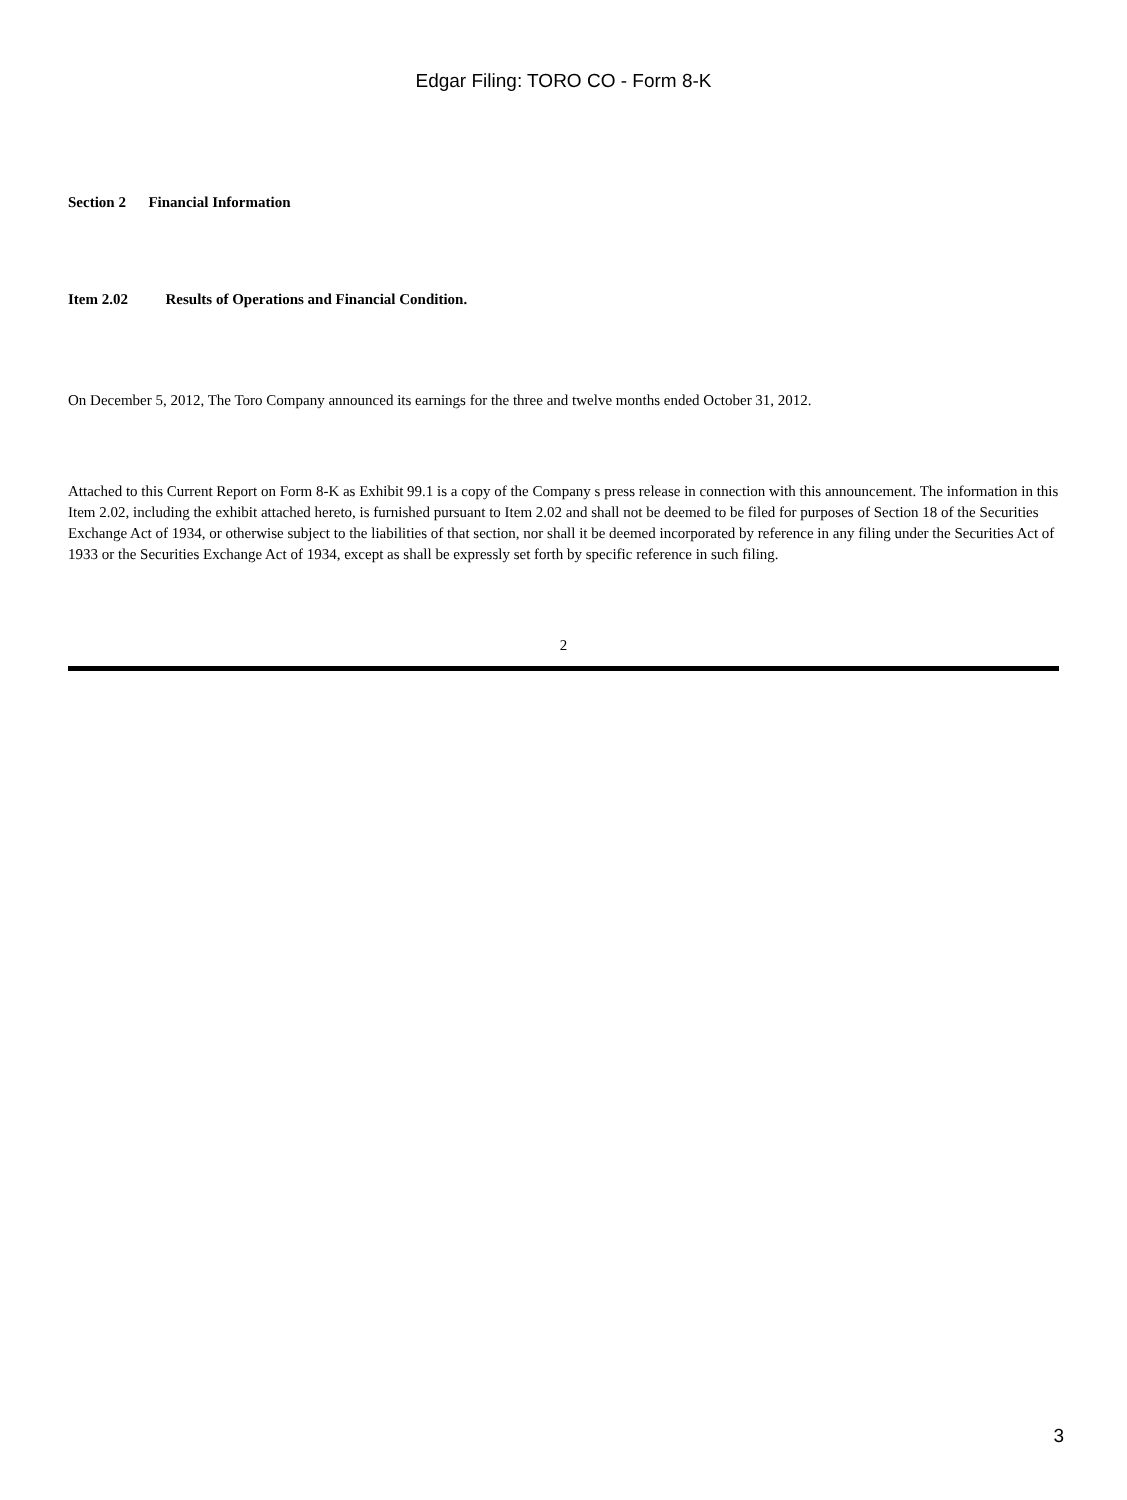Edgar Filing: TORO CO - Form 8-K
Section 2 Financial Information
Item 2.02 Results of Operations and Financial Condition.
On December 5, 2012, The Toro Company announced its earnings for the three and twelve months ended October 31, 2012.
Attached to this Current Report on Form 8-K as Exhibit 99.1 is a copy of the Company s press release in connection with this announcement. The information in this Item 2.02, including the exhibit attached hereto, is furnished pursuant to Item 2.02 and shall not be deemed to be filed for purposes of Section 18 of the Securities Exchange Act of 1934, or otherwise subject to the liabilities of that section, nor shall it be deemed incorporated by reference in any filing under the Securities Act of 1933 or the Securities Exchange Act of 1934, except as shall be expressly set forth by specific reference in such filing.
2
3